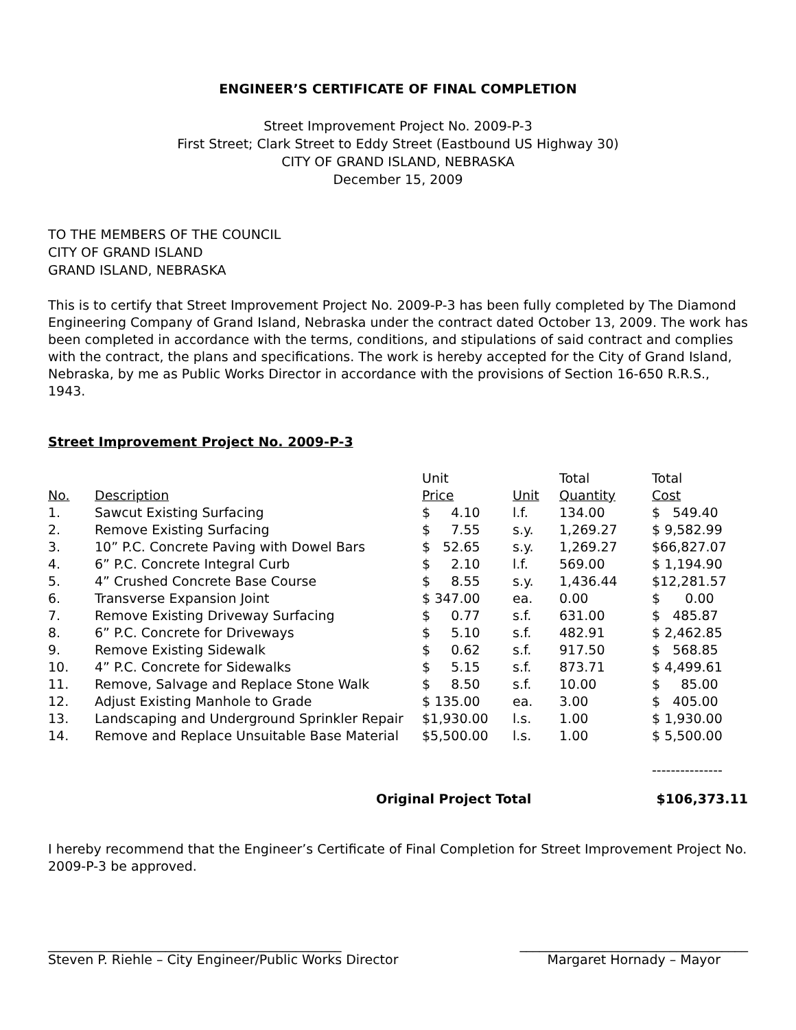ENGINEER’S CERTIFICATE OF FINAL COMPLETION
Street Improvement Project No. 2009-P-3
First Street; Clark Street to Eddy Street (Eastbound US Highway 30)
CITY OF GRAND ISLAND, NEBRASKA
December 15, 2009
TO THE MEMBERS OF THE COUNCIL
CITY OF GRAND ISLAND
GRAND ISLAND, NEBRASKA
This is to certify that Street Improvement Project No. 2009-P-3 has been fully completed by The Diamond Engineering Company of Grand Island, Nebraska under the contract dated October 13, 2009. The work has been completed in accordance with the terms, conditions, and stipulations of said contract and complies with the contract, the plans and specifications. The work is hereby accepted for the City of Grand Island, Nebraska, by me as Public Works Director in accordance with the provisions of Section 16-650 R.R.S., 1943.
Street Improvement Project No. 2009-P-3
| | | Unit | | Total | Total |
| --- | --- | --- | --- | --- | --- |
| No. | Description | Price | Unit | Quantity | Cost |
| 1. | Sawcut Existing Surfacing | $ 4.10 | l.f. | 134.00 | $ 549.40 |
| 2. | Remove Existing Surfacing | $ 7.55 | s.y. | 1,269.27 | $ 9,582.99 |
| 3. | 10” P.C. Concrete Paving with Dowel Bars | $ 52.65 | s.y. | 1,269.27 | $66,827.07 |
| 4. | 6” P.C. Concrete Integral Curb | $ 2.10 | l.f. | 569.00 | $ 1,194.90 |
| 5. | 4” Crushed Concrete Base Course | $ 8.55 | s.y. | 1,436.44 | $12,281.57 |
| 6. | Transverse Expansion Joint | $ 347.00 | ea. | 0.00 | $ 0.00 |
| 7. | Remove Existing Driveway Surfacing | $ 0.77 | s.f. | 631.00 | $ 485.87 |
| 8. | 6” P.C. Concrete for Driveways | $ 5.10 | s.f. | 482.91 | $ 2,462.85 |
| 9. | Remove Existing Sidewalk | $ 0.62 | s.f. | 917.50 | $ 568.85 |
| 10. | 4” P.C. Concrete for Sidewalks | $ 5.15 | s.f. | 873.71 | $ 4,499.61 |
| 11. | Remove, Salvage and Replace Stone Walk | $ 8.50 | s.f. | 10.00 | $ 85.00 |
| 12. | Adjust Existing Manhole to Grade | $ 135.00 | ea. | 3.00 | $ 405.00 |
| 13. | Landscaping and Underground Sprinkler Repair | $1,930.00 | l.s. | 1.00 | $ 1,930.00 |
| 14. | Remove and Replace Unsuitable Base Material | $5,500.00 | l.s. | 1.00 | $ 5,500.00 |
| | | | | | --------------- |
Original Project Total $106,373.11
I hereby recommend that the Engineer’s Certificate of Final Completion for Street Improvement Project No. 2009-P-3 be approved.
_____________________________________________
Steven P. Riehle – City Engineer/Public Works Director
___________________________________
Margaret Hornady – Mayor